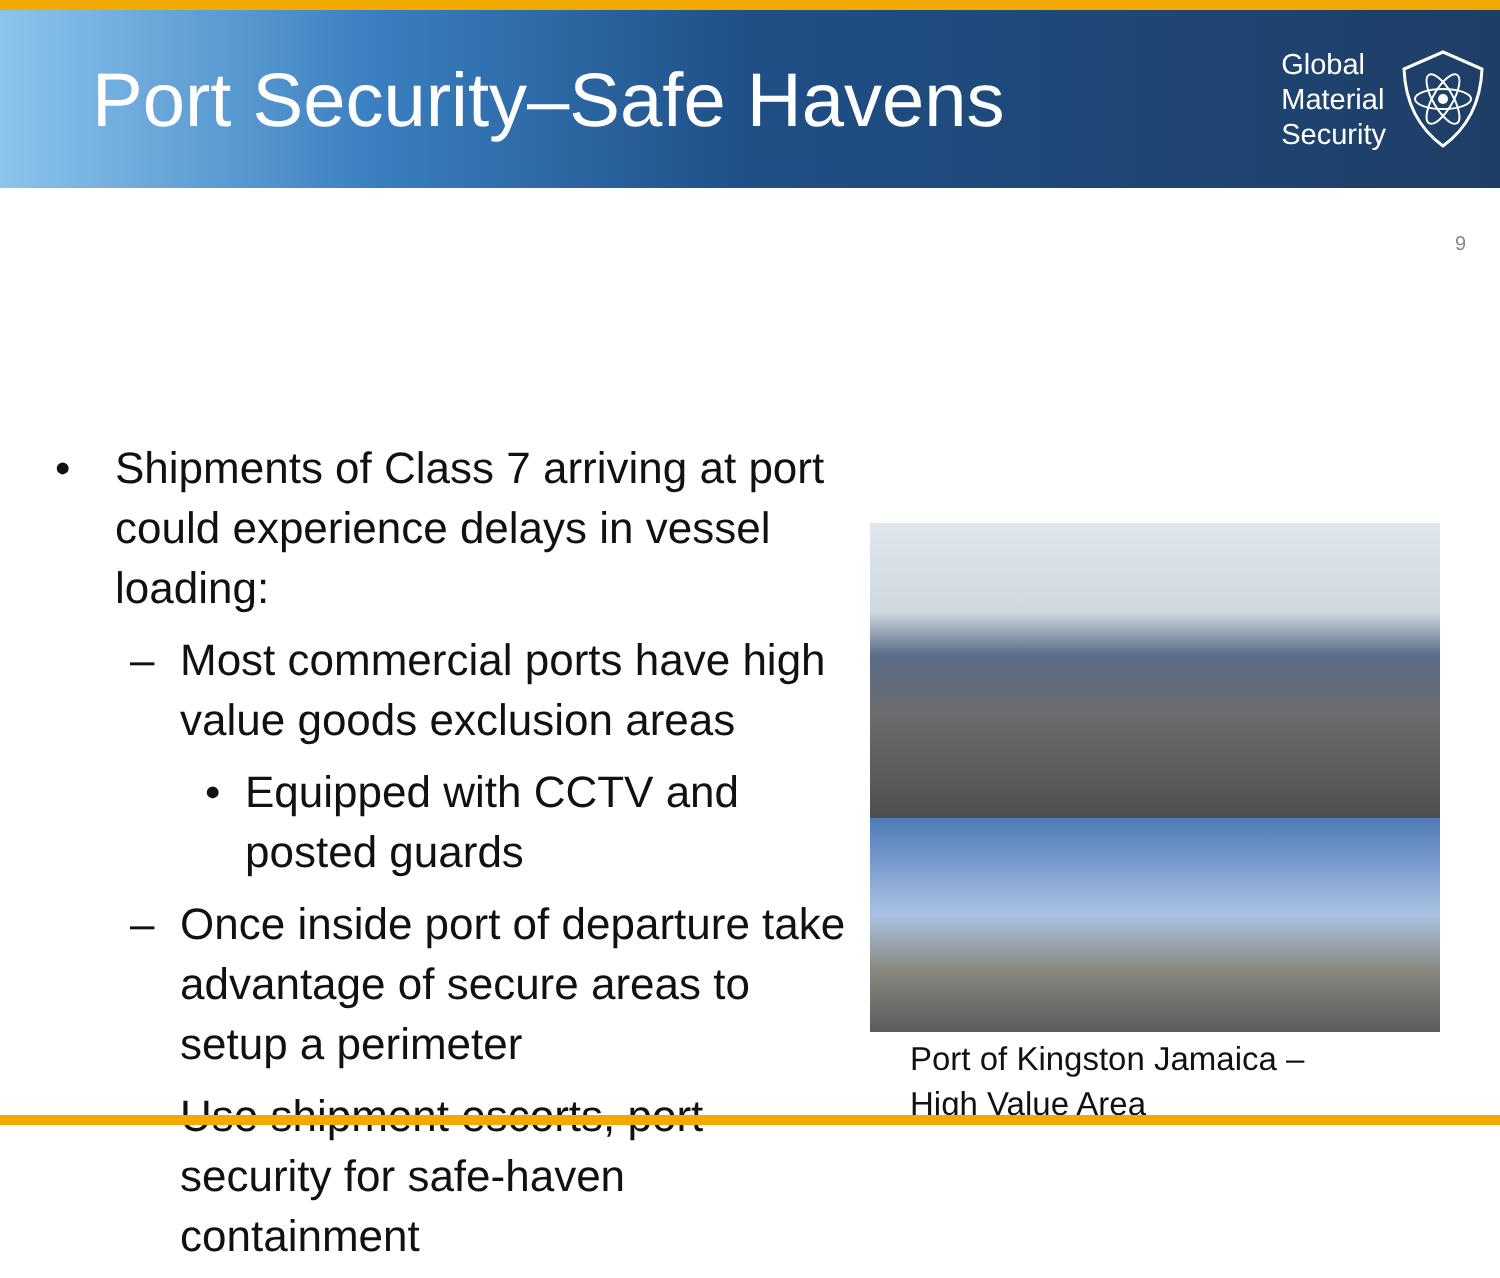Port Security–Safe Havens
Global
Material
Security
9
• Shipments of Class 7 arriving at port could experience delays in vessel loading:
– Most commercial ports have high value goods exclusion areas
• Equipped with CCTV and posted guards
– Once inside port of departure take advantage of secure areas to setup a perimeter
– Use shipment escorts, port security for safe-haven containment
Port of Kingston Jamaica –
High Value Area